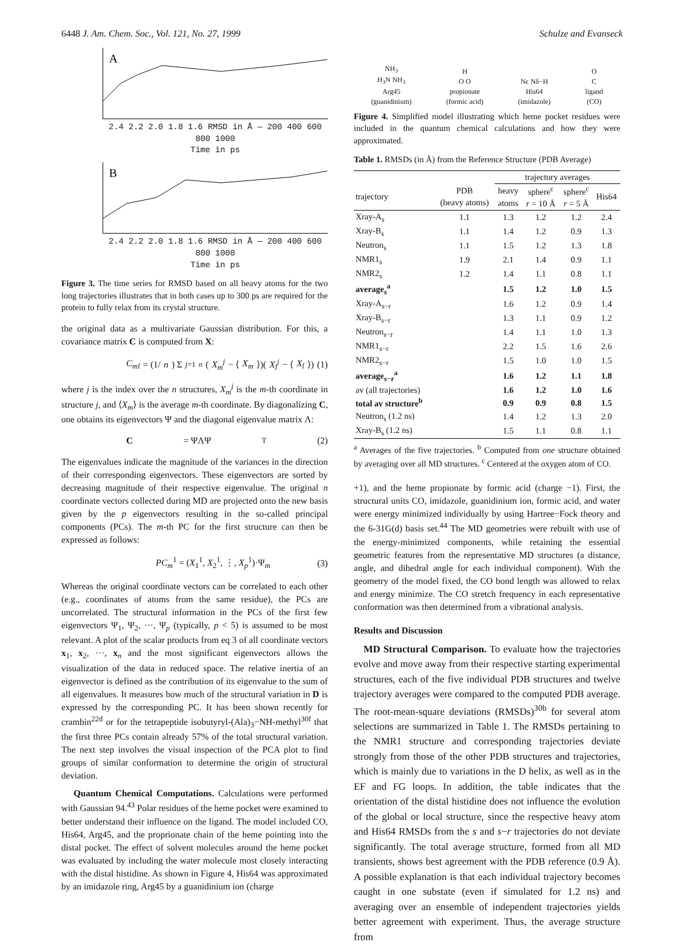6448 J. Am. Chem. Soc., Vol. 121, No. 27, 1999 Schulze and Evanseck
A
2.4 2.2 2.0 1.8 1.6 RMSD in Å — 200 400 600 800 1000
Time in ps
B
2.4 2.2 2.0 1.8 1.6 RMSD in Å — 200 400 600 800 1000
Time in ps
Figure 3. The time series for RMSD based on all heavy atoms for the two long trajectories illustrates that in both cases up to 300 ps are required for the protein to fully relax from its crystal structure.
the original data as a multivariate Gaussian distribution. For this, a covariance matrix C is computed from X:
C<sub>ml</sub> = (1/ n) Σ<sub>j=1</sub><sup>n</sup> (X<sub>m</sub><sup>j</sup> − ⟨ X<sub>m</sub> ⟩)(X<sub>l</sub><sup>j</sup> − ⟨ X<sub>l</sub> ⟩) (1)
where j is the index over the n structures, X<sub>m</sub><sup>j</sup> is the m-th coordinate in structure j, and ⟨X<sub>m</sub>⟩ is the average m-th coordinate. By diagonalizing C, one obtains its eigenvectors Ψ and the diagonal eigenvalue matrix Λ:
C = ΨΛΨ<sup>T</sup> (2)
The eigenvalues indicate the magnitude of the variances in the direction of their corresponding eigenvectors. These eigenvectors are sorted by decreasing magnitude of their respective eigenvalue. The original n coordinate vectors collected during MD are projected onto the new basis given by the p eigenvectors resulting in the so-called principal components (PCs). The m-th PC for the first structure can then be expressed as follows:
PC<sub>m</sub><sup>1</sup> = (X<sub>1</sub><sup>1</sup>, X<sub>2</sub><sup>1</sup>, ⋮, X<sub>p</sub><sup>1</sup>)·Ψ<sub>m</sub> (3)
Whereas the original coordinate vectors can be correlated to each other (e.g., coordinates of atoms from the same residue), the PCs are uncorrelated. The structural information in the PCs of the first few eigenvectors Ψ<sub>1</sub>, Ψ<sub>2</sub>, ···, Ψ<sub>p</sub> (typically, p < 5) is assumed to be most relevant. A plot of the scalar products from eq 3 of all coordinate vectors x<sub>1</sub>, x<sub>2</sub>, ···, x<sub>n</sub> and the most significant eigenvectors allows the visualization of the data in reduced space. The relative inertia of an eigenvector is defined as the contribution of its eigenvalue to the sum of all eigenvalues. It measures how much of the structural variation in D is expressed by the corresponding PC. It has been shown recently for crambin<sup>22d</sup> or for the tetrapeptide isobutyryl-(Ala)<sub>3</sub>−NH-methyl<sup>30f</sup> that the first three PCs contain already 57% of the total structural variation. The next step involves the visual inspection of the PCA plot to find groups of similar conformation to determine the origin of structural deviation.
Quantum Chemical Computations. Calculations were performed with Gaussian 94.<sup>43</sup> Polar residues of the heme pocket were examined to better understand their influence on the ligand. The model included CO, His64, Arg45, and the proprionate chain of the heme pointing into the distal pocket. The effect of solvent molecules around the heme pocket was evaluated by including the water molecule most closely interacting with the distal histidine. As shown in Figure 4, His64 was approximated by an imidazole ring, Arg45 by a guanidinium ion (charge
NH<sub>3</sub>
H<sub>3</sub>N NH<sub>3</sub>
Arg45
(guanidinium)
H
O O
propionate
(formic acid)
Nε Nδ−H
His64
(imidazole)
O
C
ligand
(CO)
Figure 4. Simplified model illustrating which heme pocket residues were included in the quantum chemical calculations and how they were approximated.
Table 1. RMSDs (in Å) from the Reference Structure (PDB Average)
| | | trajectory averages | | | |
| --- | --- | --- | --- | --- | --- |
| trajectory | PDB (heavy atoms) | heavy atoms | sphere<sup>c</sup> r = 10 Å | sphere<sup>c</sup> r = 5 Å | His64 |
| Xray-A<sub>s</sub> | 1.1 | 1.3 | 1.2 | 1.2 | 2.4 |
| Xray-B<sub>s</sub> | 1.1 | 1.4 | 1.2 | 0.9 | 1.3 |
| Neutron<sub>s</sub> | 1.1 | 1.5 | 1.2 | 1.3 | 1.8 |
| NMR1<sub>s</sub> | 1.9 | 2.1 | 1.4 | 0.9 | 1.1 |
| NMR2<sub>s</sub> | 1.2 | 1.4 | 1.1 | 0.8 | 1.1 |
| average<sub>s</sub><sup>a</sup> | | 1.5 | 1.2 | 1.0 | 1.5 |
| Xray-A<sub>s−r</sub> | | 1.6 | 1.2 | 0.9 | 1.4 |
| Xray-B<sub>s−r</sub> | | 1.3 | 1.1 | 0.9 | 1.2 |
| Neutron<sub>s−r</sub> | | 1.4 | 1.1 | 1.0 | 1.3 |
| NMR1<sub>s−r</sub> | | 2.2 | 1.5 | 1.6 | 2.6 |
| NMR2<sub>s−r</sub> | | 1.5 | 1.0 | 1.0 | 1.5 |
| average<sub>s−r</sub><sup>a</sup> | | 1.6 | 1.2 | 1.1 | 1.8 |
| av (all trajectories) | | 1.6 | 1.2 | 1.0 | 1.6 |
| total av structure<sup>b</sup> | | 0.9 | 0.9 | 0.8 | 1.5 |
| Neutron<sub>s</sub> (1.2 ns) | | 1.4 | 1.2 | 1.3 | 2.0 |
| Xray-B<sub>s</sub> (1.2 ns) | | 1.5 | 1.1 | 0.8 | 1.1 |
<sup>a</sup> Averages of the five trajectories. <sup>b</sup> Computed from one structure obtained by averaging over all MD structures. <sup>c</sup> Centered at the oxygen atom of CO.
+1), and the heme propionate by formic acid (charge −1). First, the structural units CO, imidazole, guanidinium ion, formic acid, and water were energy minimized individually by using Hartree−Fock theory and the 6-31G(d) basis set.<sup>44</sup> The MD geometries were rebuilt with use of the energy-minimized components, while retaining the essential geometric features from the representative MD structures (a distance, angle, and dihedral angle for each individual component). With the geometry of the model fixed, the CO bond length was allowed to relax and energy minimize. The CO stretch frequency in each representative conformation was then determined from a vibrational analysis.
Results and Discussion
MD Structural Comparison. To evaluate how the trajectories evolve and move away from their respective starting experimental structures, each of the five individual PDB structures and twelve trajectory averages were compared to the computed PDB average. The root-mean-square deviations (RMSDs)<sup>30b</sup> for several atom selections are summarized in Table 1. The RMSDs pertaining to the NMR1 structure and corresponding trajectories deviate strongly from those of the other PDB structures and trajectories, which is mainly due to variations in the D helix, as well as in the EF and FG loops. In addition, the table indicates that the orientation of the distal histidine does not influence the evolution of the global or local structure, since the respective heavy atom and His64 RMSDs from the s and s−r trajectories do not deviate significantly. The total average structure, formed from all MD transients, shows best agreement with the PDB reference (0.9 Å). A possible explanation is that each individual trajectory becomes caught in one substate (even if simulated for 1.2 ns) and averaging over an ensemble of independent trajectories yields better agreement with experiment. Thus, the average structure from